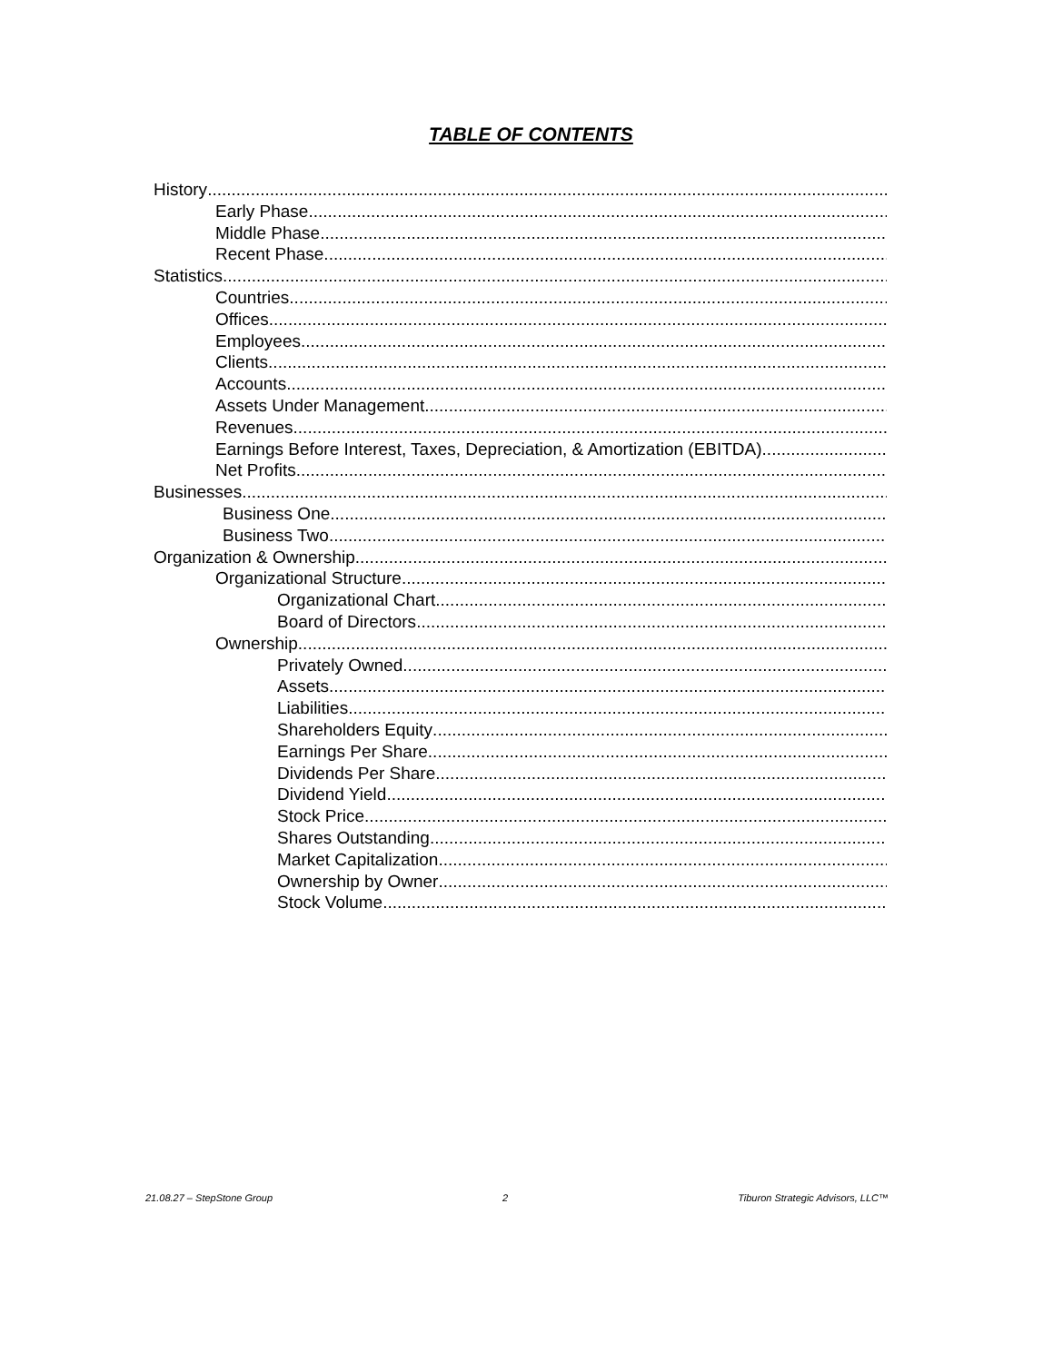TABLE OF CONTENTS
History
Early Phase
Middle Phase
Recent Phase
Statistics
Countries
Offices
Employees
Clients
Accounts
Assets Under Management
Revenues
Earnings Before Interest, Taxes, Depreciation, & Amortization (EBITDA)
Net Profits
Businesses
Business One
Business Two
Organization & Ownership
Organizational Structure
Organizational Chart
Board of Directors
Ownership
Privately Owned
Assets
Liabilities
Shareholders Equity
Earnings Per Share
Dividends Per Share
Dividend Yield
Stock Price
Shares Outstanding
Market Capitalization
Ownership by Owner
Stock Volume
21.08.27 – StepStone Group 2 Tiburon Strategic Advisors, LLC™